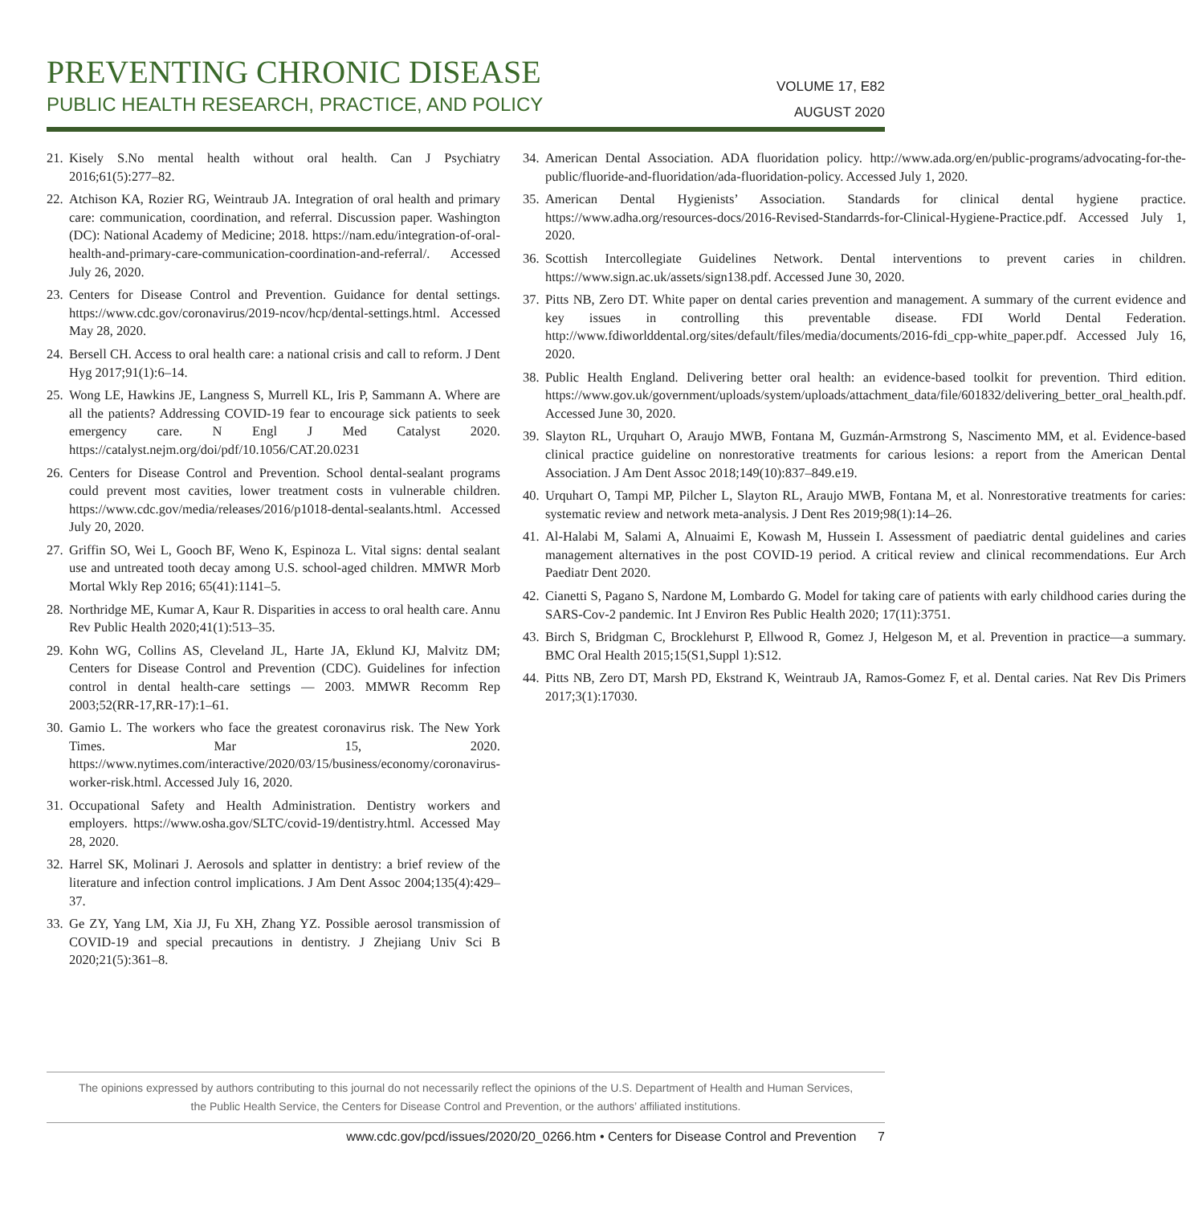PREVENTING CHRONIC DISEASE
PUBLIC HEALTH RESEARCH, PRACTICE, AND POLICY
VOLUME 17, E82
AUGUST 2020
21. Kisely S.No mental health without oral health. Can J Psychiatry 2016;61(5):277–82.
22. Atchison KA, Rozier RG, Weintraub JA. Integration of oral health and primary care: communication, coordination, and referral. Discussion paper. Washington (DC): National Academy of Medicine; 2018. https://nam.edu/integration-of-oral-health-and-primary-care-communication-coordination-and-referral/. Accessed July 26, 2020.
23. Centers for Disease Control and Prevention. Guidance for dental settings. https://www.cdc.gov/coronavirus/2019-ncov/hcp/dental-settings.html. Accessed May 28, 2020.
24. Bersell CH. Access to oral health care: a national crisis and call to reform. J Dent Hyg 2017;91(1):6–14.
25. Wong LE, Hawkins JE, Langness S, Murrell KL, Iris P, Sammann A. Where are all the patients? Addressing COVID-19 fear to encourage sick patients to seek emergency care. N Engl J Med Catalyst 2020. https://catalyst.nejm.org/doi/pdf/10.1056/CAT.20.0231
26. Centers for Disease Control and Prevention. School dental-sealant programs could prevent most cavities, lower treatment costs in vulnerable children. https://www.cdc.gov/media/releases/2016/p1018-dental-sealants.html. Accessed July 20, 2020.
27. Griffin SO, Wei L, Gooch BF, Weno K, Espinoza L. Vital signs: dental sealant use and untreated tooth decay among U.S. school-aged children. MMWR Morb Mortal Wkly Rep 2016; 65(41):1141–5.
28. Northridge ME, Kumar A, Kaur R. Disparities in access to oral health care. Annu Rev Public Health 2020;41(1):513–35.
29. Kohn WG, Collins AS, Cleveland JL, Harte JA, Eklund KJ, Malvitz DM; Centers for Disease Control and Prevention (CDC). Guidelines for infection control in dental health-care settings — 2003. MMWR Recomm Rep 2003;52(RR-17,RR-17):1–61.
30. Gamio L. The workers who face the greatest coronavirus risk. The New York Times. Mar 15, 2020. https://www.nytimes.com/interactive/2020/03/15/business/economy/coronavirus-worker-risk.html. Accessed July 16, 2020.
31. Occupational Safety and Health Administration. Dentistry workers and employers. https://www.osha.gov/SLTC/covid-19/dentistry.html. Accessed May 28, 2020.
32. Harrel SK, Molinari J. Aerosols and splatter in dentistry: a brief review of the literature and infection control implications. J Am Dent Assoc 2004;135(4):429–37.
33. Ge ZY, Yang LM, Xia JJ, Fu XH, Zhang YZ. Possible aerosol transmission of COVID-19 and special precautions in dentistry. J Zhejiang Univ Sci B 2020;21(5):361–8.
34. American Dental Association. ADA fluoridation policy. http://www.ada.org/en/public-programs/advocating-for-the-public/fluoride-and-fluoridation/ada-fluoridation-policy. Accessed July 1, 2020.
35. American Dental Hygienists’ Association. Standards for clinical dental hygiene practice. https://www.adha.org/resources-docs/2016-Revised-Standarrds-for-Clinical-Hygiene-Practice.pdf. Accessed July 1, 2020.
36. Scottish Intercollegiate Guidelines Network. Dental interventions to prevent caries in children. https://www.sign.ac.uk/assets/sign138.pdf. Accessed June 30, 2020.
37. Pitts NB, Zero DT. White paper on dental caries prevention and management. A summary of the current evidence and key issues in controlling this preventable disease. FDI World Dental Federation. http://www.fdiworlddental.org/sites/default/files/media/documents/2016-fdi_cpp-white_paper.pdf. Accessed July 16, 2020.
38. Public Health England. Delivering better oral health: an evidence-based toolkit for prevention. Third edition. https://www.gov.uk/government/uploads/system/uploads/attachment_data/file/601832/delivering_better_oral_health.pdf. Accessed June 30, 2020.
39. Slayton RL, Urquhart O, Araujo MWB, Fontana M, Guzmán-Armstrong S, Nascimento MM, et al. Evidence-based clinical practice guideline on nonrestorative treatments for carious lesions: a report from the American Dental Association. J Am Dent Assoc 2018;149(10):837–849.e19.
40. Urquhart O, Tampi MP, Pilcher L, Slayton RL, Araujo MWB, Fontana M, et al. Nonrestorative treatments for caries: systematic review and network meta-analysis. J Dent Res 2019;98(1):14–26.
41. Al-Halabi M, Salami A, Alnuaimi E, Kowash M, Hussein I. Assessment of paediatric dental guidelines and caries management alternatives in the post COVID-19 period. A critical review and clinical recommendations. Eur Arch Paediatr Dent 2020.
42. Cianetti S, Pagano S, Nardone M, Lombardo G. Model for taking care of patients with early childhood caries during the SARS-Cov-2 pandemic. Int J Environ Res Public Health 2020; 17(11):3751.
43. Birch S, Bridgman C, Brocklehurst P, Ellwood R, Gomez J, Helgeson M, et al. Prevention in practice—a summary. BMC Oral Health 2015;15(S1,Suppl 1):S12.
44. Pitts NB, Zero DT, Marsh PD, Ekstrand K, Weintraub JA, Ramos-Gomez F, et al. Dental caries. Nat Rev Dis Primers 2017;3(1):17030.
The opinions expressed by authors contributing to this journal do not necessarily reflect the opinions of the U.S. Department of Health and Human Services,
the Public Health Service, the Centers for Disease Control and Prevention, or the authors’ affiliated institutions.
www.cdc.gov/pcd/issues/2020/20_0266.htm • Centers for Disease Control and Prevention 7